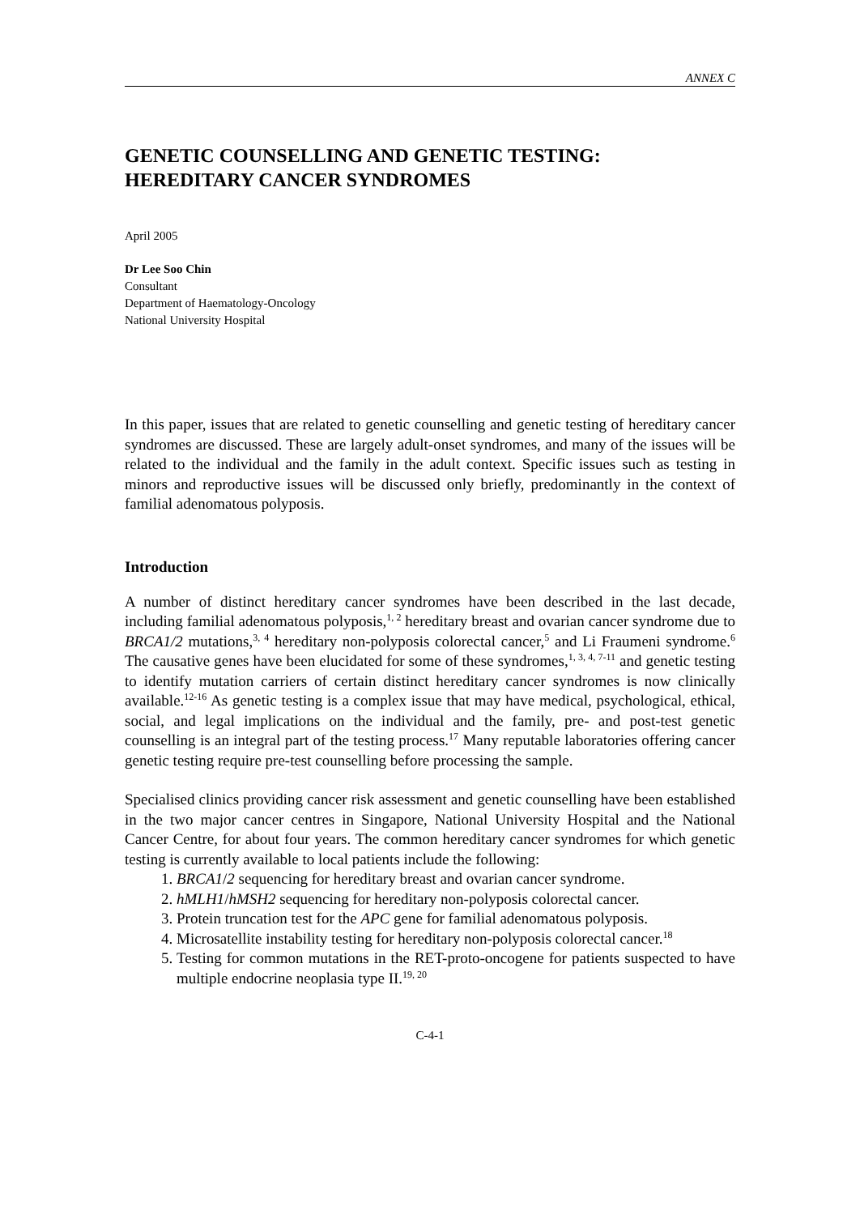ANNEX C
GENETIC COUNSELLING AND GENETIC TESTING:
HEREDITARY CANCER SYNDROMES
April 2005
Dr Lee Soo Chin
Consultant
Department of Haematology-Oncology
National University Hospital
In this paper, issues that are related to genetic counselling and genetic testing of hereditary cancer syndromes are discussed. These are largely adult-onset syndromes, and many of the issues will be related to the individual and the family in the adult context. Specific issues such as testing in minors and reproductive issues will be discussed only briefly, predominantly in the context of familial adenomatous polyposis.
Introduction
A number of distinct hereditary cancer syndromes have been described in the last decade, including familial adenomatous polyposis,<sup>1, 2</sup> hereditary breast and ovarian cancer syndrome due to BRCA1/2 mutations,<sup>3, 4</sup> hereditary non-polyposis colorectal cancer,<sup>5</sup> and Li Fraumeni syndrome.<sup>6</sup> The causative genes have been elucidated for some of these syndromes,<sup>1, 3, 4, 7-11</sup> and genetic testing to identify mutation carriers of certain distinct hereditary cancer syndromes is now clinically available.<sup>12-16</sup> As genetic testing is a complex issue that may have medical, psychological, ethical, social, and legal implications on the individual and the family, pre- and post-test genetic counselling is an integral part of the testing process.<sup>17</sup> Many reputable laboratories offering cancer genetic testing require pre-test counselling before processing the sample.
Specialised clinics providing cancer risk assessment and genetic counselling have been established in the two major cancer centres in Singapore, National University Hospital and the National Cancer Centre, for about four years. The common hereditary cancer syndromes for which genetic testing is currently available to local patients include the following:
1. BRCA1/2 sequencing for hereditary breast and ovarian cancer syndrome.
2. hMLH1/hMSH2 sequencing for hereditary non-polyposis colorectal cancer.
3. Protein truncation test for the APC gene for familial adenomatous polyposis.
4. Microsatellite instability testing for hereditary non-polyposis colorectal cancer.<sup>18</sup>
5. Testing for common mutations in the RET-proto-oncogene for patients suspected to have multiple endocrine neoplasia type II.<sup>19, 20</sup>
C-4-1